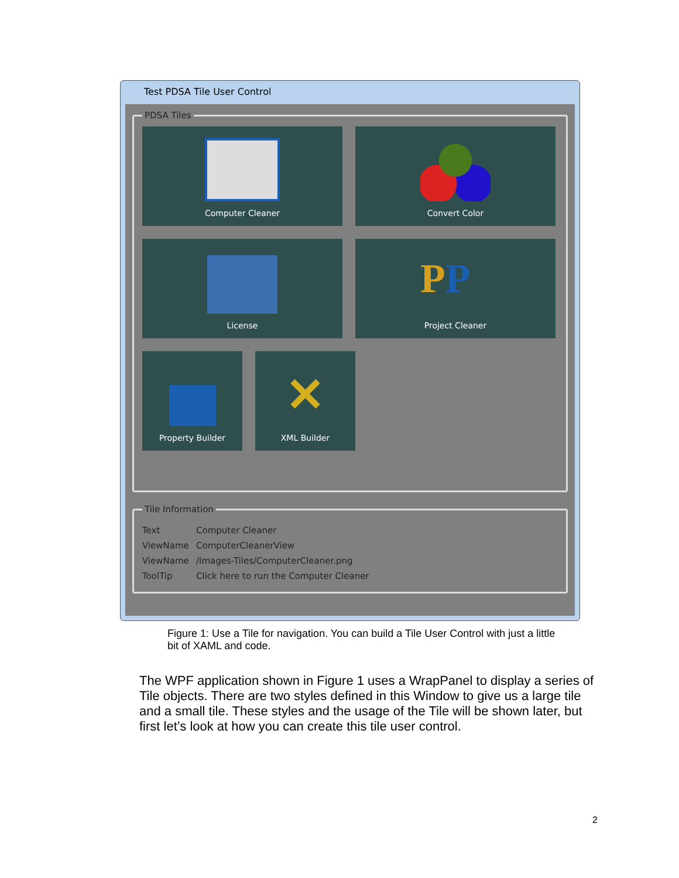Test PDSA Tile User Control
PDSA Tiles
Computer Cleaner
Convert Color
License
PP
Project Cleaner
Property Builder
✕
XML Builder
Tile Information
Text Computer Cleaner
ViewName ComputerCleanerView
ViewName /Images-Tiles/ComputerCleaner.png
ToolTip Click here to run the Computer Cleaner
Figure 1: Use a Tile for navigation. You can build a Tile User Control with just a little bit of XAML and code.
The WPF application shown in Figure 1 uses a WrapPanel to display a series of Tile objects. There are two styles defined in this Window to give us a large tile and a small tile. These styles and the usage of the Tile will be shown later, but first let’s look at how you can create this tile user control.
2